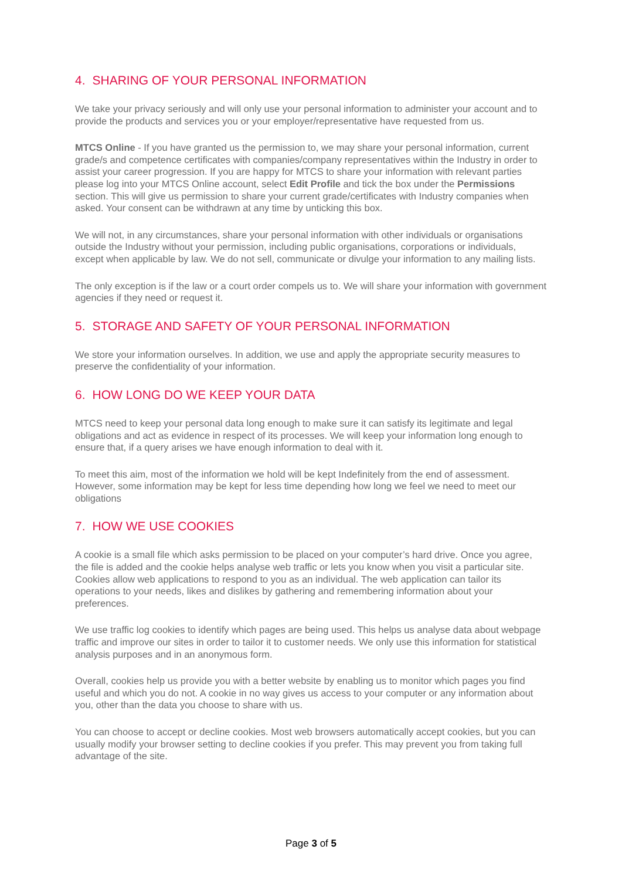4. SHARING OF YOUR PERSONAL INFORMATION
We take your privacy seriously and will only use your personal information to administer your account and to provide the products and services you or your employer/representative have requested from us.
MTCS Online - If you have granted us the permission to, we may share your personal information, current grade/s and competence certificates with companies/company representatives within the Industry in order to assist your career progression. If you are happy for MTCS to share your information with relevant parties please log into your MTCS Online account, select Edit Profile and tick the box under the Permissions section. This will give us permission to share your current grade/certificates with Industry companies when asked. Your consent can be withdrawn at any time by unticking this box.
We will not, in any circumstances, share your personal information with other individuals or organisations outside the Industry without your permission, including public organisations, corporations or individuals, except when applicable by law. We do not sell, communicate or divulge your information to any mailing lists.
The only exception is if the law or a court order compels us to. We will share your information with government agencies if they need or request it.
5. STORAGE AND SAFETY OF YOUR PERSONAL INFORMATION
We store your information ourselves. In addition, we use and apply the appropriate security measures to preserve the confidentiality of your information.
6. HOW LONG DO WE KEEP YOUR DATA
MTCS need to keep your personal data long enough to make sure it can satisfy its legitimate and legal obligations and act as evidence in respect of its processes. We will keep your information long enough to ensure that, if a query arises we have enough information to deal with it.
To meet this aim, most of the information we hold will be kept Indefinitely from the end of assessment. However, some information may be kept for less time depending how long we feel we need to meet our obligations
7. HOW WE USE COOKIES
A cookie is a small file which asks permission to be placed on your computer’s hard drive. Once you agree, the file is added and the cookie helps analyse web traffic or lets you know when you visit a particular site. Cookies allow web applications to respond to you as an individual. The web application can tailor its operations to your needs, likes and dislikes by gathering and remembering information about your preferences.
We use traffic log cookies to identify which pages are being used. This helps us analyse data about webpage traffic and improve our sites in order to tailor it to customer needs. We only use this information for statistical analysis purposes and in an anonymous form.
Overall, cookies help us provide you with a better website by enabling us to monitor which pages you find useful and which you do not. A cookie in no way gives us access to your computer or any information about you, other than the data you choose to share with us.
You can choose to accept or decline cookies. Most web browsers automatically accept cookies, but you can usually modify your browser setting to decline cookies if you prefer. This may prevent you from taking full advantage of the site.
Page 3 of 5